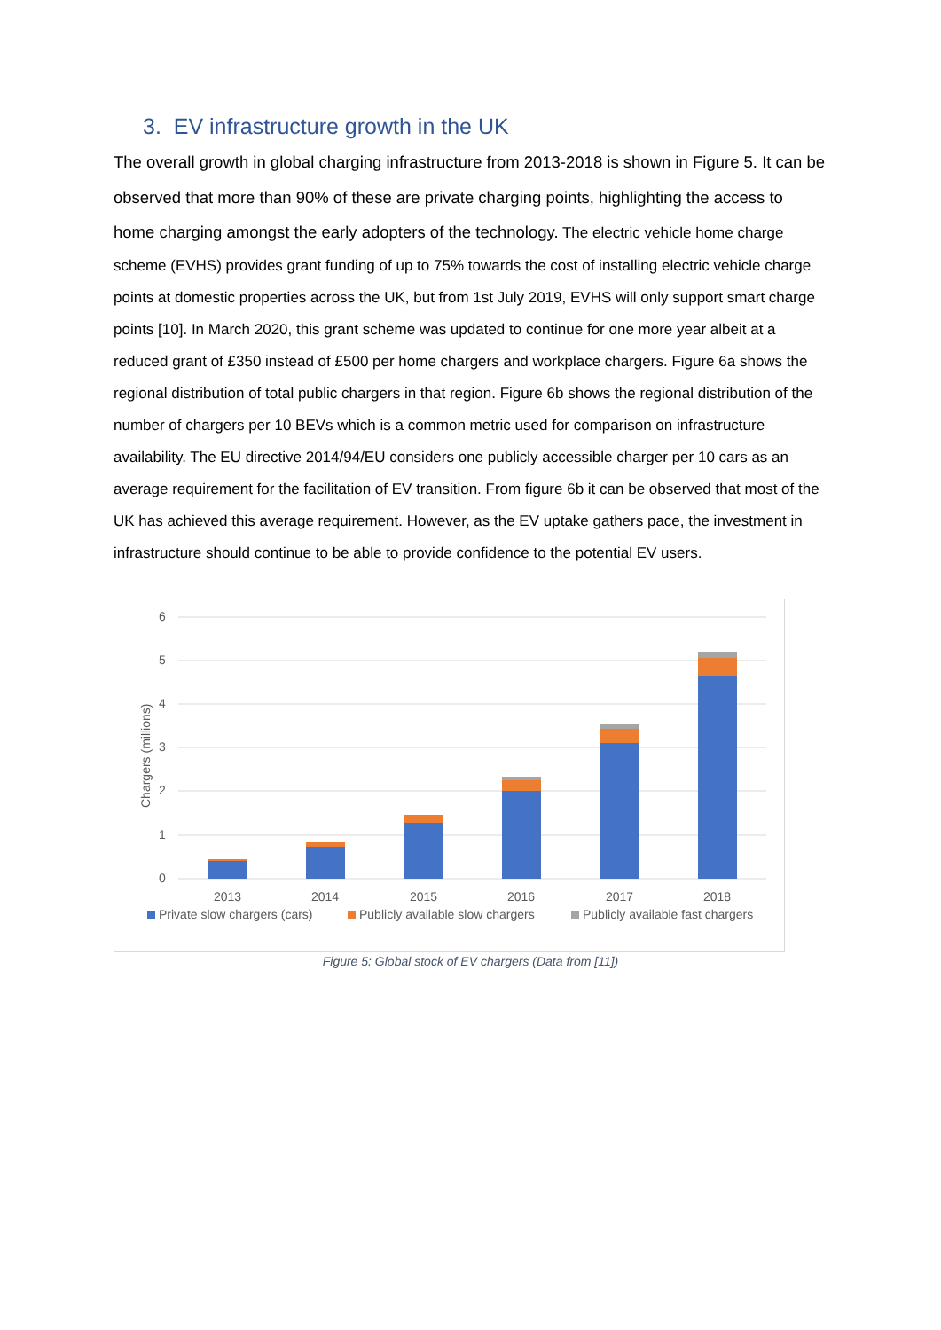3. EV infrastructure growth in the UK
The overall growth in global charging infrastructure from 2013-2018 is shown in Figure 5. It can be observed that more than 90% of these are private charging points, highlighting the access to home charging amongst the early adopters of the technology. The electric vehicle home charge scheme (EVHS) provides grant funding of up to 75% towards the cost of installing electric vehicle charge points at domestic properties across the UK, but from 1st July 2019, EVHS will only support smart charge points [10]. In March 2020, this grant scheme was updated to continue for one more year albeit at a reduced grant of £350 instead of £500 per home chargers and workplace chargers. Figure 6a shows the regional distribution of total public chargers in that region. Figure 6b shows the regional distribution of the number of chargers per 10 BEVs which is a common metric used for comparison on infrastructure availability. The EU directive 2014/94/EU considers one publicly accessible charger per 10 cars as an average requirement for the facilitation of EV transition. From figure 6b it can be observed that most of the UK has achieved this average requirement. However, as the EV uptake gathers pace, the investment in infrastructure should continue to be able to provide confidence to the potential EV users.
6
5
4
3
2
1
0
Chargers (millions)
2013
2014
2015
2016
2017
2018
Private slow chargers (cars)
Publicly available slow chargers
Publicly available fast chargers
Figure 5: Global stock of EV chargers (Data from [11])